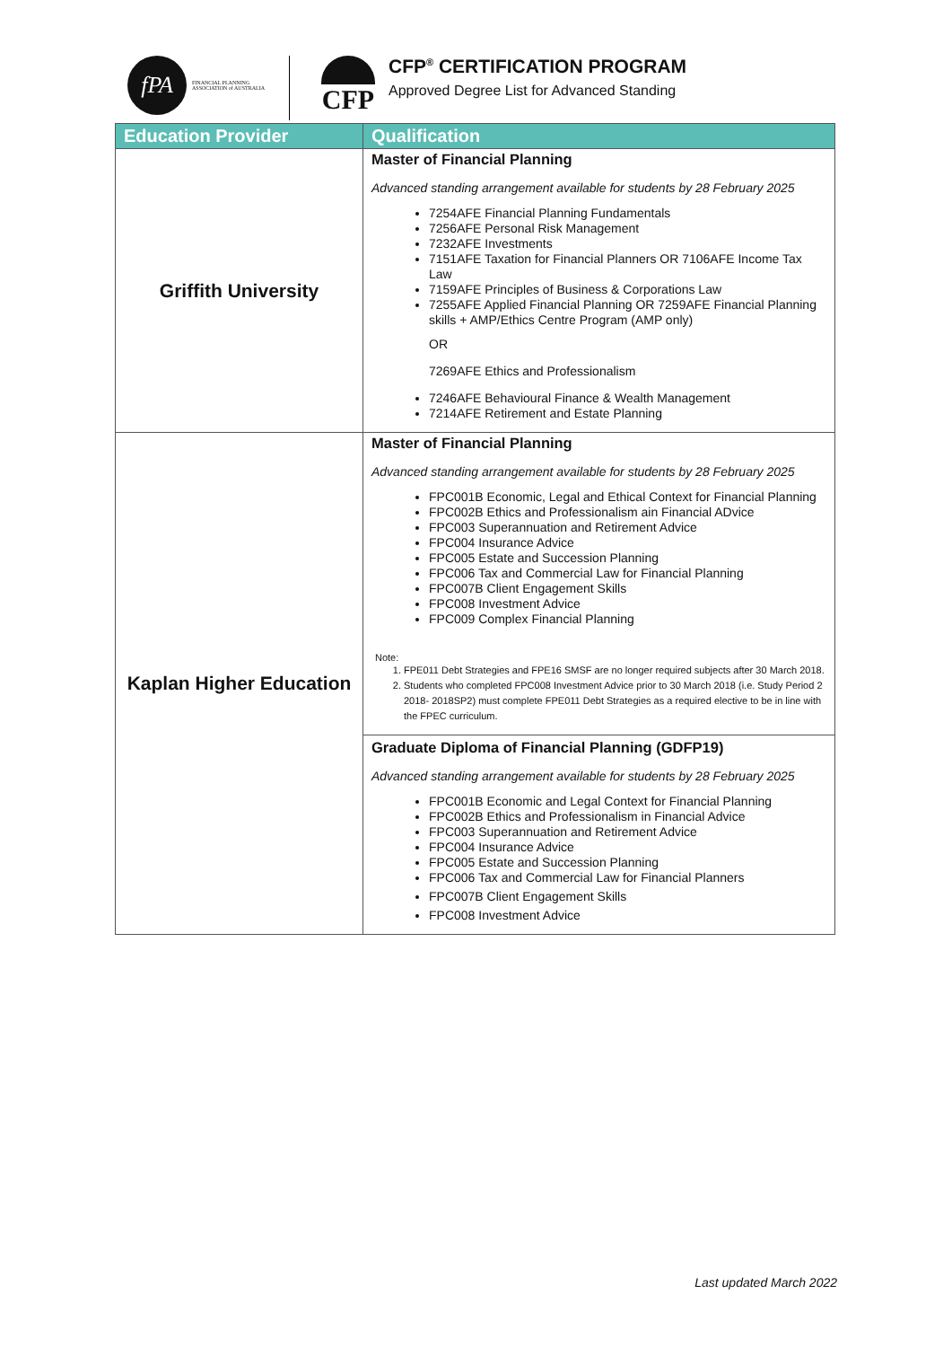fPA
FINANCIAL PLANNING
ASSOCIATION of AUSTRALIA
CFP
CFP<sup>®</sup> CERTIFICATION PROGRAM
Approved Degree List for Advanced Standing
| Education Provider | Qualification |
| --- | --- |
| Griffith University | Master of Financial Planning Advanced standing arrangement available for students by 28 February 2025 7254AFE Financial Planning Fundamentals 7256AFE Personal Risk Management 7232AFE Investments 7151AFE Taxation for Financial Planners OR 7106AFE Income Tax Law 7159AFE Principles of Business & Corporations Law 7255AFE Applied Financial Planning OR 7259AFE Financial Planning skills + AMP/Ethics Centre Program (AMP only) OR 7269AFE Ethics and Professionalism 7246AFE Behavioural Finance & Wealth Management 7214AFE Retirement and Estate Planning |
| Kaplan Higher Education | Master of Financial Planning Advanced standing arrangement available for students by 28 February 2025 FPC001B Economic, Legal and Ethical Context for Financial Planning FPC002B Ethics and Professionalism ain Financial ADvice FPC003 Superannuation and Retirement Advice FPC004 Insurance Advice FPC005 Estate and Succession Planning FPC006 Tax and Commercial Law for Financial Planning FPC007B Client Engagement Skills FPC008 Investment Advice FPC009 Complex Financial Planning Note: 1. FPE011 Debt Strategies and FPE16 SMSF are no longer required subjects after 30 March 2018. 2. Students who completed FPC008 Investment Advice prior to 30 March 2018 (i.e. Study Period 2 2018- 2018SP2) must complete FPE011 Debt Strategies as a required elective to be in line with the FPEC curriculum. Graduate Diploma of Financial Planning (GDFP19) Advanced standing arrangement available for students by 28 February 2025 FPC001B Economic and Legal Context for Financial Planning FPC002B Ethics and Professionalism in Financial Advice FPC003 Superannuation and Retirement Advice FPC004 Insurance Advice FPC005 Estate and Succession Planning FPC006 Tax and Commercial Law for Financial Planners FPC007B Client Engagement Skills FPC008 Investment Advice |
Last updated March 2022